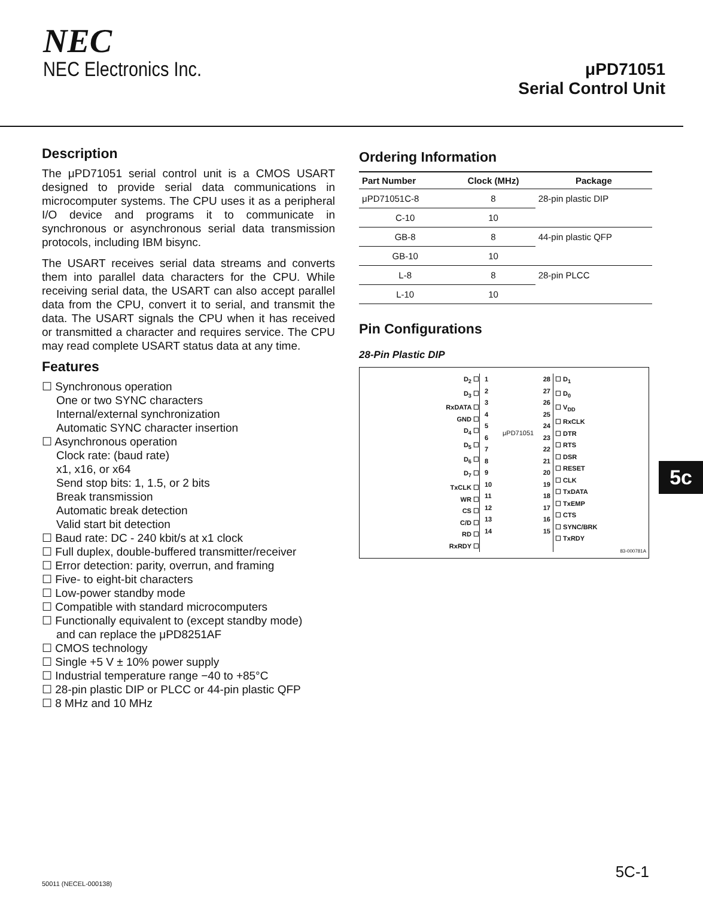NEC
NEC Electronics Inc.
μPD71051
Serial Control Unit
Description
The μPD71051 serial control unit is a CMOS USART designed to provide serial data communications in microcomputer systems. The CPU uses it as a peripheral I/O device and programs it to communicate in synchronous or asynchronous serial data transmission protocols, including IBM bisync.
The USART receives serial data streams and converts them into parallel data characters for the CPU. While receiving serial data, the USART can also accept parallel data from the CPU, convert it to serial, and transmit the data. The USART signals the CPU when it has received or transmitted a character and requires service. The CPU may read complete USART status data at any time.
Features
☐ Synchronous operation
One or two SYNC characters
Internal/external synchronization
Automatic SYNC character insertion
☐ Asynchronous operation
Clock rate: (baud rate)
x1, x16, or x64
Send stop bits: 1, 1.5, or 2 bits
Break transmission
Automatic break detection
Valid start bit detection
☐ Baud rate: DC - 240 kbit/s at x1 clock
☐ Full duplex, double-buffered transmitter/receiver
☐ Error detection: parity, overrun, and framing
☐ Five- to eight-bit characters
☐ Low-power standby mode
☐ Compatible with standard microcomputers
☐ Functionally equivalent to (except standby mode)
and can replace the μPD8251AF
☐ CMOS technology
☐ Single +5 V ± 10% power supply
☐ Industrial temperature range −40 to +85°C
☐ 28-pin plastic DIP or PLCC or 44-pin plastic QFP
☐ 8 MHz and 10 MHz
Ordering Information
| Part Number | Clock (MHz) | Package |
| --- | --- | --- |
| μPD71051C-8 | 8 | 28-pin plastic DIP |
| C-10 | 10 | |
| GB-8 | 8 | 44-pin plastic QFP |
| GB-10 | 10 | |
| L-8 | 8 | 28-pin PLCC |
| L-10 | 10 | |
Pin Configurations
28-Pin Plastic DIP
D<sub>2</sub> ☐
D<sub>3</sub> ☐
RxDATA ☐
GND ☐
D<sub>4</sub> ☐
D<sub>5</sub> ☐
D<sub>6</sub> ☐
D<sub>7</sub> ☐
TxCLK ☐
WR ☐
CS ☐
C/D ☐
RD ☐
RxRDY ☐
1
2
3
4
5
6
7
8
9
10
11
12
13
14
μPD71051
28
27
26
25
24
23
22
21
20
19
18
17
16
15
☐ D<sub>1</sub>
☐ D<sub>0</sub>
☐ V<sub>DD</sub>
☐ RxCLK
☐ DTR
☐ RTS
☐ DSR
☐ RESET
☐ CLK
☐ TxDATA
☐ TxEMP
☐ CTS
☐ SYNC/BRK
☐ TxRDY
83-000781A
5c
5C-1
50011 (NECEL-000138)